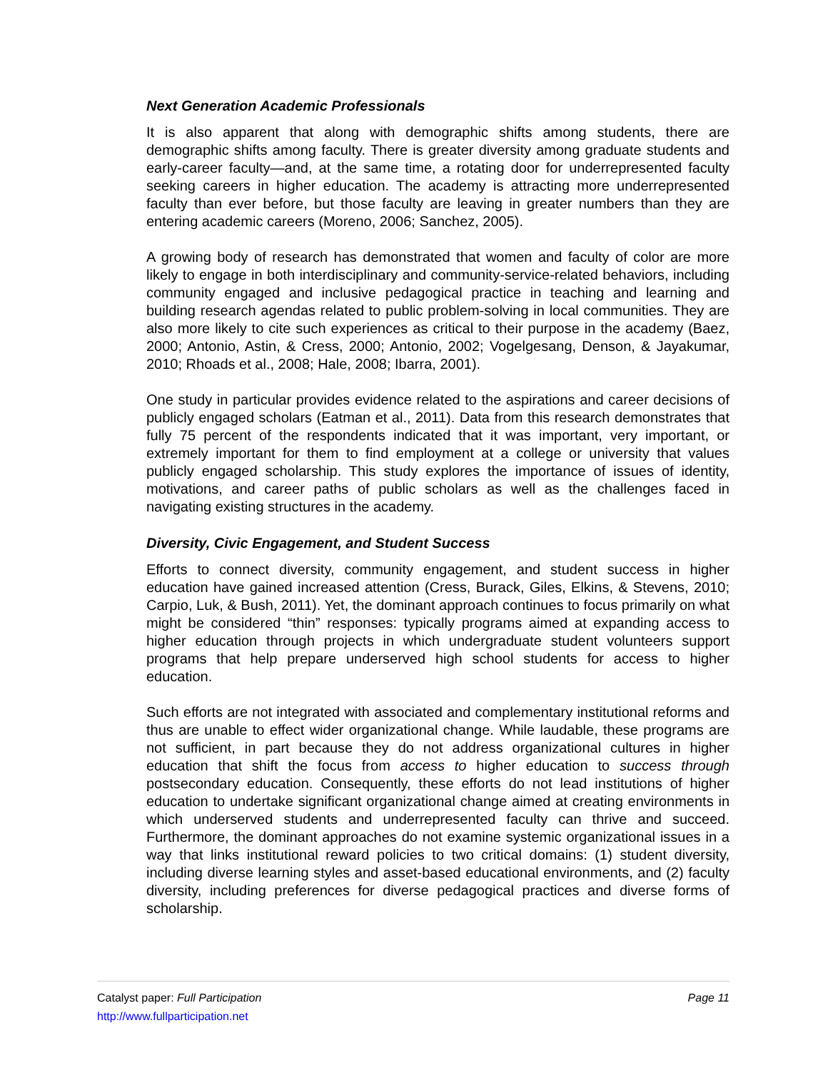Next Generation Academic Professionals
It is also apparent that along with demographic shifts among students, there are demographic shifts among faculty. There is greater diversity among graduate students and early-career faculty—and, at the same time, a rotating door for underrepresented faculty seeking careers in higher education. The academy is attracting more underrepresented faculty than ever before, but those faculty are leaving in greater numbers than they are entering academic careers (Moreno, 2006; Sanchez, 2005).
A growing body of research has demonstrated that women and faculty of color are more likely to engage in both interdisciplinary and community-service-related behaviors, including community engaged and inclusive pedagogical practice in teaching and learning and building research agendas related to public problem-solving in local communities. They are also more likely to cite such experiences as critical to their purpose in the academy (Baez, 2000; Antonio, Astin, & Cress, 2000; Antonio, 2002; Vogelgesang, Denson, & Jayakumar, 2010; Rhoads et al., 2008; Hale, 2008; Ibarra, 2001).
One study in particular provides evidence related to the aspirations and career decisions of publicly engaged scholars (Eatman et al., 2011). Data from this research demonstrates that fully 75 percent of the respondents indicated that it was important, very important, or extremely important for them to find employment at a college or university that values publicly engaged scholarship. This study explores the importance of issues of identity, motivations, and career paths of public scholars as well as the challenges faced in navigating existing structures in the academy.
Diversity, Civic Engagement, and Student Success
Efforts to connect diversity, community engagement, and student success in higher education have gained increased attention (Cress, Burack, Giles, Elkins, & Stevens, 2010; Carpio, Luk, & Bush, 2011). Yet, the dominant approach continues to focus primarily on what might be considered “thin” responses: typically programs aimed at expanding access to higher education through projects in which undergraduate student volunteers support programs that help prepare underserved high school students for access to higher education.
Such efforts are not integrated with associated and complementary institutional reforms and thus are unable to effect wider organizational change. While laudable, these programs are not sufficient, in part because they do not address organizational cultures in higher education that shift the focus from access to higher education to success through postsecondary education. Consequently, these efforts do not lead institutions of higher education to undertake significant organizational change aimed at creating environments in which underserved students and underrepresented faculty can thrive and succeed. Furthermore, the dominant approaches do not examine systemic organizational issues in a way that links institutional reward policies to two critical domains: (1) student diversity, including diverse learning styles and asset-based educational environments, and (2) faculty diversity, including preferences for diverse pedagogical practices and diverse forms of scholarship.
Catalyst paper: Full Participation Page 11
http://www.fullparticipation.net